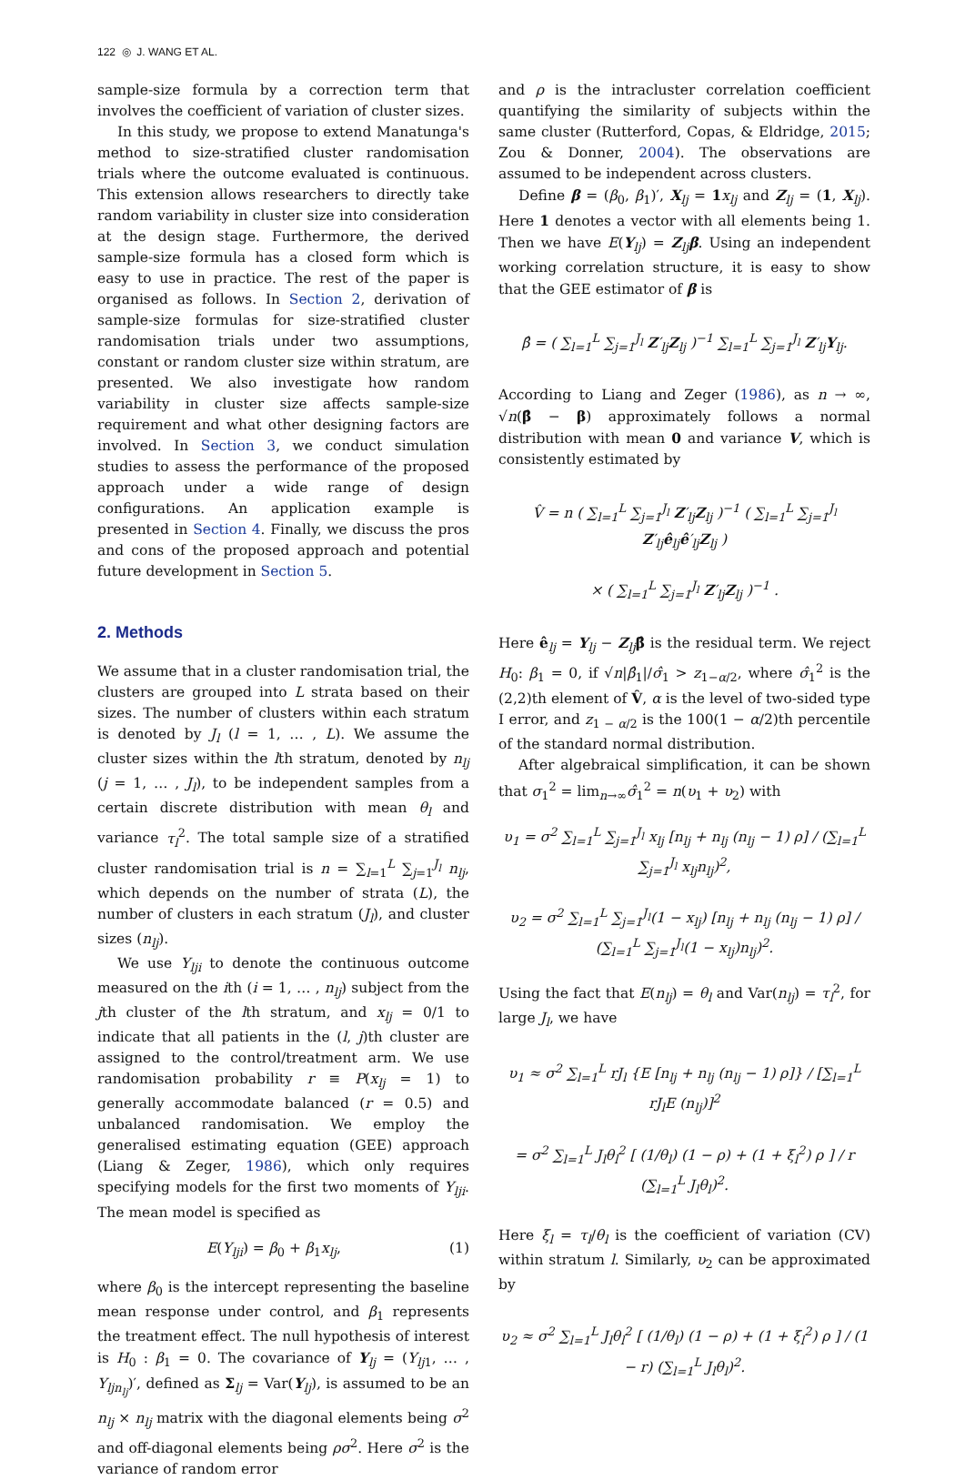122 ◎ J. WANG ET AL.
sample-size formula by a correction term that involves the coefficient of variation of cluster sizes.
In this study, we propose to extend Manatunga's method to size-stratified cluster randomisation trials where the outcome evaluated is continuous. This extension allows researchers to directly take random variability in cluster size into consideration at the design stage. Furthermore, the derived sample-size formula has a closed form which is easy to use in practice. The rest of the paper is organised as follows. In Section 2, derivation of sample-size formulas for size-stratified cluster randomisation trials under two assumptions, constant or random cluster size within stratum, are presented. We also investigate how random variability in cluster size affects sample-size requirement and what other designing factors are involved. In Section 3, we conduct simulation studies to assess the performance of the proposed approach under a wide range of design configurations. An application example is presented in Section 4. Finally, we discuss the pros and cons of the proposed approach and potential future development in Section 5.
2. Methods
We assume that in a cluster randomisation trial, the clusters are grouped into L strata based on their sizes. The number of clusters within each stratum is denoted by J<sub>l</sub> (l = 1, … , L). We assume the cluster sizes within the lth stratum, denoted by n<sub>lj</sub> (j = 1, … , J<sub>l</sub>), to be independent samples from a certain discrete distribution with mean θ<sub>l</sub> and variance τ<sub>l</sub><sup>2</sup>. The total sample size of a stratified cluster randomisation trial is n = ∑<sub>l=1</sub><sup>L</sup> ∑<sub>j=1</sub><sup>J<sub>l</sub></sup> n<sub>lj</sub>, which depends on the number of strata (L), the number of clusters in each stratum (J<sub>l</sub>), and cluster sizes (n<sub>lj</sub>).
We use Y<sub>lji</sub> to denote the continuous outcome measured on the ith (i = 1, … , n<sub>lj</sub>) subject from the jth cluster of the lth stratum, and x<sub>lj</sub> = 0/1 to indicate that all patients in the (l, j)th cluster are assigned to the control/treatment arm. We use randomisation probability r ≡ P(x<sub>lj</sub> = 1) to generally accommodate balanced (r = 0.5) and unbalanced randomisation. We employ the generalised estimating equation (GEE) approach (Liang & Zeger, 1986), which only requires specifying models for the first two moments of Y<sub>lji</sub>. The mean model is specified as
E(Y<sub>lji</sub>) = β<sub>0</sub> + β<sub>1</sub>x<sub>lj</sub>, (1)
where β<sub>0</sub> is the intercept representing the baseline mean response under control, and β<sub>1</sub> represents the treatment effect. The null hypothesis of interest is H<sub>0</sub> : β<sub>1</sub> = 0. The covariance of Y<sub>lj</sub> = (Y<sub>lj1</sub>, … , Y<sub>ljn<sub>lj</sub></sub>)′, defined as Σ<sub>lj</sub> = Var(Y<sub>lj</sub>), is assumed to be an n<sub>lj</sub> × n<sub>lj</sub> matrix with the diagonal elements being σ<sup>2</sup> and off-diagonal elements being ρσ<sup>2</sup>. Here σ<sup>2</sup> is the variance of random error
and ρ is the intracluster correlation coefficient quantifying the similarity of subjects within the same cluster (Rutterford, Copas, & Eldridge, 2015; Zou & Donner, 2004). The observations are assumed to be independent across clusters.
Define β = (β<sub>0</sub>, β<sub>1</sub>)′, X<sub>lj</sub> = 1 x<sub>lj</sub> and Z<sub>lj</sub> = (1, X<sub>lj</sub>). Here 1 denotes a vector with all elements being 1. Then we have E(Y<sub>lj</sub>) = Z<sub>lj</sub>β. Using an independent working correlation structure, it is easy to show that the GEE estimator of β is
β̂ = ( ∑<sub>l=1</sub><sup>L</sup> ∑<sub>j=1</sub><sup>J<sub>l</sub></sup> Z′<sub>lj</sub>Z<sub>lj</sub> )<sup>−1</sup> ∑<sub>l=1</sub><sup>L</sup> ∑<sub>j=1</sub><sup>J<sub>l</sub></sup> Z′<sub>lj</sub>Y<sub>lj</sub>.
According to Liang and Zeger (1986), as n → ∞, √n(β̂ − β) approximately follows a normal distribution with mean 0 and variance V, which is consistently estimated by
V̂ = n ( ∑<sub>l=1</sub><sup>L</sup> ∑<sub>j=1</sub><sup>J<sub>l</sub></sup> Z′<sub>lj</sub>Z<sub>lj</sub> )<sup>−1</sup> ( ∑<sub>l=1</sub><sup>L</sup> ∑<sub>j=1</sub><sup>J<sub>l</sub></sup> Z′<sub>lj</sub>ê<sub>lj</sub>ê′<sub>lj</sub>Z<sub>lj</sub> )
× ( ∑<sub>l=1</sub><sup>L</sup> ∑<sub>j=1</sub><sup>J<sub>l</sub></sup> Z′<sub>lj</sub>Z<sub>lj</sub> )<sup>−1</sup> .
Here ê<sub>lj</sub> = Y<sub>lj</sub> − Z<sub>lj</sub>β̂ is the residual term. We reject H<sub>0</sub>: β<sub>1</sub> = 0, if √n|β̂<sub>1</sub>|/σ̂<sub>1</sub> > z<sub>1−α/2</sub>, where σ̂<sub>1</sub><sup>2</sup> is the (2,2)th element of V̂, α is the level of two-sided type I error, and z<sub>1 − α/2</sub> is the 100(1 − α/2)th percentile of the standard normal distribution.
After algebraical simplification, it can be shown that σ<sub>1</sub><sup>2</sup> = lim<sub>n→∞</sub>σ̂<sub>1</sub><sup>2</sup> = n(υ<sub>1</sub> + υ<sub>2</sub>) with
υ<sub>1</sub> = σ<sup>2</sup> ∑<sub>l=1</sub><sup>L</sup> ∑<sub>j=1</sub><sup>J<sub>l</sub></sup> x<sub>lj</sub> [n<sub>lj</sub> + n<sub>lj</sub> (n<sub>lj</sub> − 1) ρ] / (∑<sub>l=1</sub><sup>L</sup> ∑<sub>j=1</sub><sup>J<sub>l</sub></sup> x<sub>lj</sub>n<sub>lj</sub>)<sup>2</sup>,
υ<sub>2</sub> = σ<sup>2</sup> ∑<sub>l=1</sub><sup>L</sup> ∑<sub>j=1</sub><sup>J<sub>l</sub></sup>(1 − x<sub>lj</sub>) [n<sub>lj</sub> + n<sub>lj</sub> (n<sub>lj</sub> − 1) ρ] / (∑<sub>l=1</sub><sup>L</sup> ∑<sub>j=1</sub><sup>J<sub>l</sub></sup>(1 − x<sub>lj</sub>)n<sub>lj</sub>)<sup>2</sup>.
Using the fact that E(n<sub>lj</sub>) = θ<sub>l</sub> and Var(n<sub>lj</sub>) = τ<sub>l</sub><sup>2</sup>, for large J<sub>l</sub>, we have
υ<sub>1</sub> ≈ σ<sup>2</sup> ∑<sub>l=1</sub><sup>L</sup> rJ<sub>l</sub> {E [n<sub>lj</sub> + n<sub>lj</sub> (n<sub>lj</sub> − 1) ρ]} / [∑<sub>l=1</sub><sup>L</sup> rJ<sub>l</sub>E (n<sub>lj</sub>)]<sup>2</sup>
= σ<sup>2</sup> ∑<sub>l=1</sub><sup>L</sup> J<sub>l</sub>θ<sub>l</sub><sup>2</sup> [ (1/θ<sub>l</sub>) (1 − ρ) + (1 + ξ<sub>l</sub><sup>2</sup>) ρ ] / r (∑<sub>l=1</sub><sup>L</sup> J<sub>l</sub>θ<sub>l</sub>)<sup>2</sup>.
Here ξ<sub>l</sub> = τ<sub>l</sub>/θ<sub>l</sub> is the coefficient of variation (CV) within stratum l. Similarly, υ<sub>2</sub> can be approximated by
υ<sub>2</sub> ≈ σ<sup>2</sup> ∑<sub>l=1</sub><sup>L</sup> J<sub>l</sub>θ<sub>l</sub><sup>2</sup> [ (1/θ<sub>l</sub>) (1 − ρ) + (1 + ξ<sub>l</sub><sup>2</sup>) ρ ] / (1 − r) (∑<sub>l=1</sub><sup>L</sup> J<sub>l</sub>θ<sub>l</sub>)<sup>2</sup>.